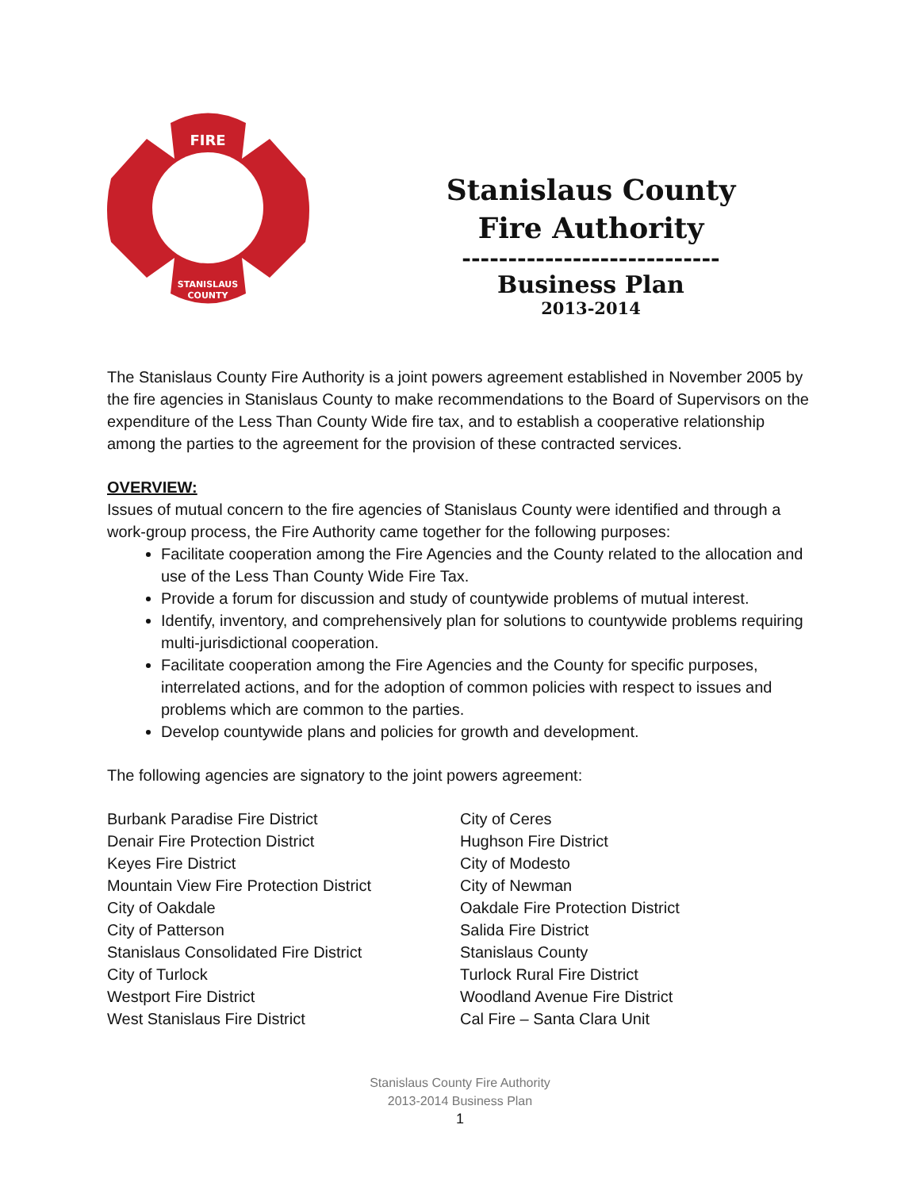FIRE
STANISLAUS
COUNTY
Stanislaus County Fire Authority
----------------------------
Business Plan
2013-2014
The Stanislaus County Fire Authority is a joint powers agreement established in November 2005 by the fire agencies in Stanislaus County to make recommendations to the Board of Supervisors on the expenditure of the Less Than County Wide fire tax, and to establish a cooperative relationship among the parties to the agreement for the provision of these contracted services.
OVERVIEW:
Issues of mutual concern to the fire agencies of Stanislaus County were identified and through a work-group process, the Fire Authority came together for the following purposes:
Facilitate cooperation among the Fire Agencies and the County related to the allocation and use of the Less Than County Wide Fire Tax.
Provide a forum for discussion and study of countywide problems of mutual interest.
Identify, inventory, and comprehensively plan for solutions to countywide problems requiring multi-jurisdictional cooperation.
Facilitate cooperation among the Fire Agencies and the County for specific purposes, interrelated actions, and for the adoption of common policies with respect to issues and problems which are common to the parties.
Develop countywide plans and policies for growth and development.
The following agencies are signatory to the joint powers agreement:
Burbank Paradise Fire District
Denair Fire Protection District
Keyes Fire District
Mountain View Fire Protection District
City of Oakdale
City of Patterson
Stanislaus Consolidated Fire District
City of Turlock
Westport Fire District
West Stanislaus Fire District
City of Ceres
Hughson Fire District
City of Modesto
City of Newman
Oakdale Fire Protection District
Salida Fire District
Stanislaus County
Turlock Rural Fire District
Woodland Avenue Fire District
Cal Fire – Santa Clara Unit
Stanislaus County Fire Authority
2013-2014 Business Plan
1